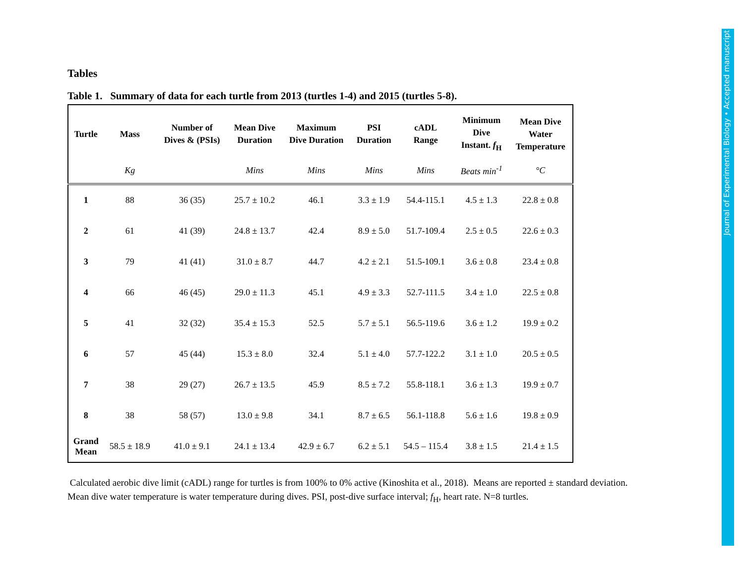Tables
Table 1. Summary of data for each turtle from 2013 (turtles 1-4) and 2015 (turtles 5-8).
| Turtle | Mass | Number of Dives & (PSIs) | Mean Dive Duration | Maximum Dive Duration | PSI Duration | cADL Range | Minimum Dive Instant. f<sub>H</sub> | Mean Dive Water Temperature |
| --- | --- | --- | --- | --- | --- | --- | --- | --- |
| | Kg | | Mins | Mins | Mins | Mins | Beats min<sup>-1</sup> | °C |
| 1 | 88 | 36 (35) | 25.7 ± 10.2 | 46.1 | 3.3 ± 1.9 | 54.4-115.1 | 4.5 ± 1.3 | 22.8 ± 0.8 |
| 2 | 61 | 41 (39) | 24.8 ± 13.7 | 42.4 | 8.9 ± 5.0 | 51.7-109.4 | 2.5 ± 0.5 | 22.6 ± 0.3 |
| 3 | 79 | 41 (41) | 31.0 ± 8.7 | 44.7 | 4.2 ± 2.1 | 51.5-109.1 | 3.6 ± 0.8 | 23.4 ± 0.8 |
| 4 | 66 | 46 (45) | 29.0 ± 11.3 | 45.1 | 4.9 ± 3.3 | 52.7-111.5 | 3.4 ± 1.0 | 22.5 ± 0.8 |
| 5 | 41 | 32 (32) | 35.4 ± 15.3 | 52.5 | 5.7 ± 5.1 | 56.5-119.6 | 3.6 ± 1.2 | 19.9 ± 0.2 |
| 6 | 57 | 45 (44) | 15.3 ± 8.0 | 32.4 | 5.1 ± 4.0 | 57.7-122.2 | 3.1 ± 1.0 | 20.5 ± 0.5 |
| 7 | 38 | 29 (27) | 26.7 ± 13.5 | 45.9 | 8.5 ± 7.2 | 55.8-118.1 | 3.6 ± 1.3 | 19.9 ± 0.7 |
| 8 | 38 | 58 (57) | 13.0 ± 9.8 | 34.1 | 8.7 ± 6.5 | 56.1-118.8 | 5.6 ± 1.6 | 19.8 ± 0.9 |
| Grand Mean | 58.5 ± 18.9 | 41.0 ± 9.1 | 24.1 ± 13.4 | 42.9 ± 6.7 | 6.2 ± 5.1 | 54.5 – 115.4 | 3.8 ± 1.5 | 21.4 ± 1.5 |
Calculated aerobic dive limit (cADL) range for turtles is from 100% to 0% active (Kinoshita et al., 2018). Means are reported ± standard deviation. Mean dive water temperature is water temperature during dives. PSI, post-dive surface interval; f<sub>H</sub>, heart rate. N=8 turtles.
Journal of Experimental Biology • Accepted manuscript